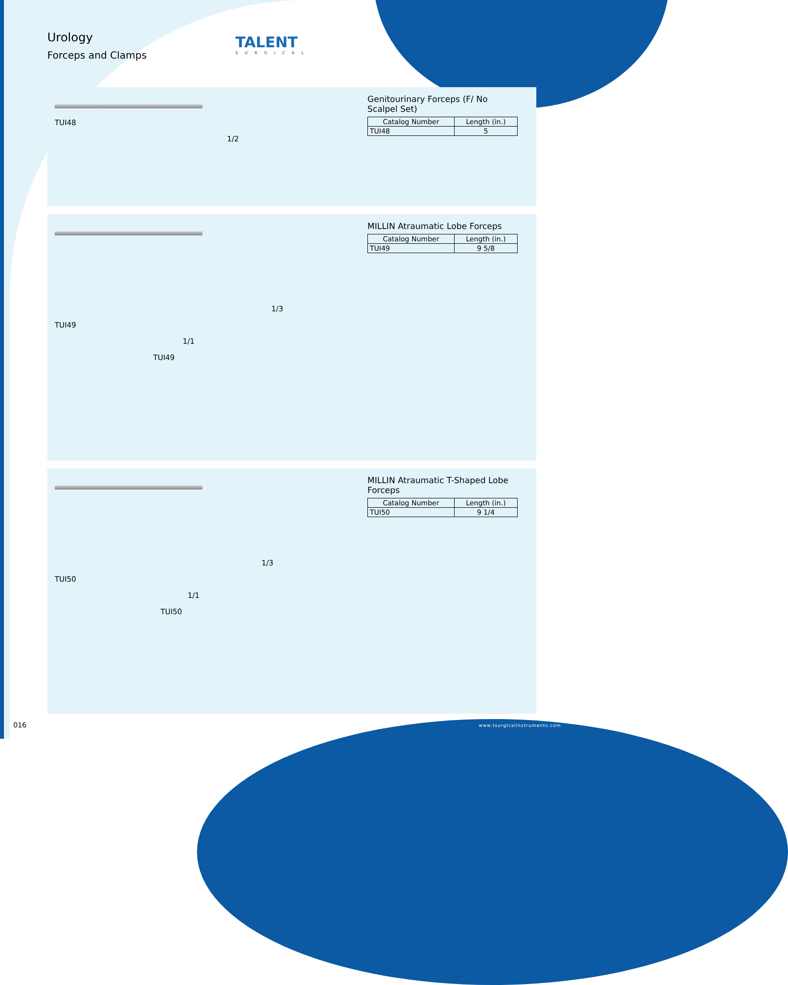Urology
Forceps and Clamps
TALENT
SURGICAL
TUI48
1/2
Genitourinary Forceps (F/ No Scalpel Set)
| Catalog Number | Length (in.) |
| --- | --- |
| TUI48 | 5 |
1/3
TUI49
1/1
TUI49
MILLIN Atraumatic Lobe Forceps
| Catalog Number | Length (in.) |
| --- | --- |
| TUI49 | 9 5/8 |
1/3
TUI50
1/1
TUI50
MILLIN Atraumatic T-Shaped Lobe Forceps
| Catalog Number | Length (in.) |
| --- | --- |
| TUI50 | 9 1/4 |
016 www.tsurgicalinstruments.com